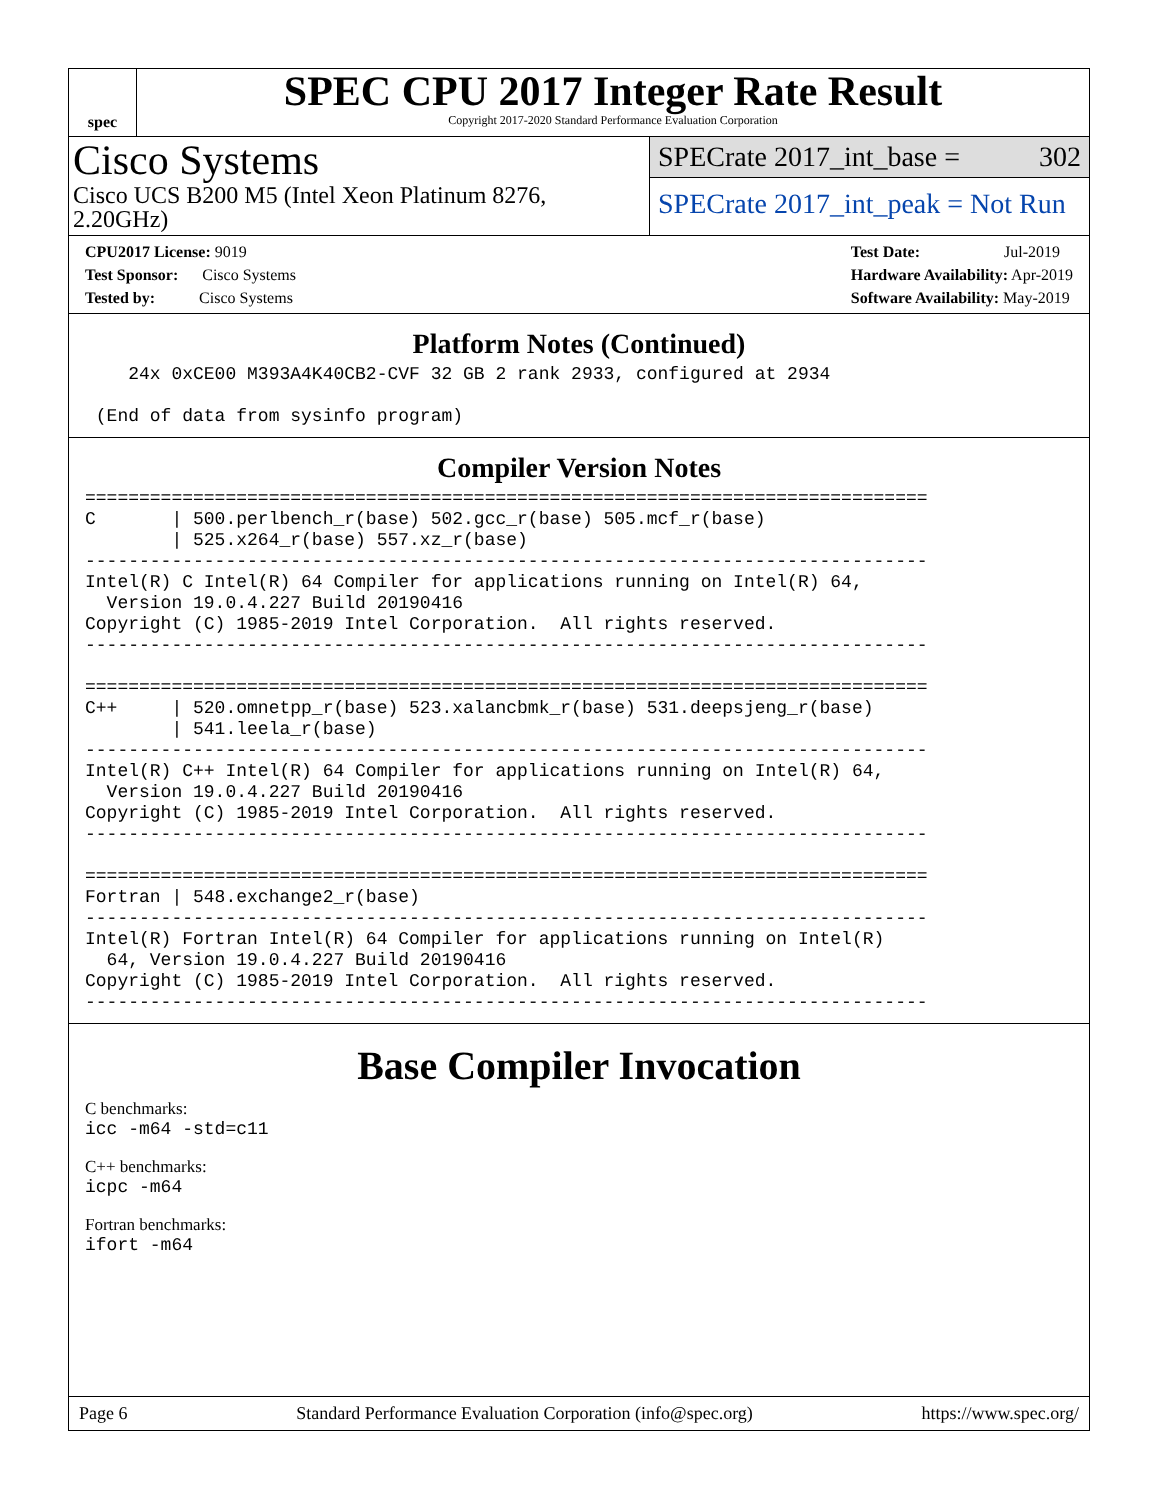spec
SPEC CPU 2017 Integer Rate Result
Copyright 2017-2020 Standard Performance Evaluation Corporation
Cisco Systems
Cisco UCS B200 M5 (Intel Xeon Platinum 8276, 2.20GHz)
SPECrate 2017_int_base = 302
SPECrate 2017_int_peak = Not Run
CPU2017 License: 9019
Test Sponsor: Cisco Systems
Tested by: Cisco Systems
Test Date: Jul-2019
Hardware Availability: Apr-2019
Software Availability: May-2019
Platform Notes (Continued)
    24x 0xCE00 M393A4K40CB2-CVF 32 GB 2 rank 2933, configured at 2934

 (End of data from sysinfo program)
Compiler Version Notes
==============================================================================
C       | 500.perlbench_r(base) 502.gcc_r(base) 505.mcf_r(base)
        | 525.x264_r(base) 557.xz_r(base)
------------------------------------------------------------------------------
Intel(R) C Intel(R) 64 Compiler for applications running on Intel(R) 64,
  Version 19.0.4.227 Build 20190416
Copyright (C) 1985-2019 Intel Corporation.  All rights reserved.
------------------------------------------------------------------------------

==============================================================================
C++     | 520.omnetpp_r(base) 523.xalancbmk_r(base) 531.deepsjeng_r(base)
        | 541.leela_r(base)
------------------------------------------------------------------------------
Intel(R) C++ Intel(R) 64 Compiler for applications running on Intel(R) 64,
  Version 19.0.4.227 Build 20190416
Copyright (C) 1985-2019 Intel Corporation.  All rights reserved.
------------------------------------------------------------------------------

==============================================================================
Fortran | 548.exchange2_r(base)
------------------------------------------------------------------------------
Intel(R) Fortran Intel(R) 64 Compiler for applications running on Intel(R)
  64, Version 19.0.4.227 Build 20190416
Copyright (C) 1985-2019 Intel Corporation.  All rights reserved.
------------------------------------------------------------------------------
Base Compiler Invocation
C benchmarks:
icc -m64 -std=c11
C++ benchmarks:
icpc -m64
Fortran benchmarks:
ifort -m64
Page 6 Standard Performance Evaluation Corporation (info@spec.org) https://www.spec.org/